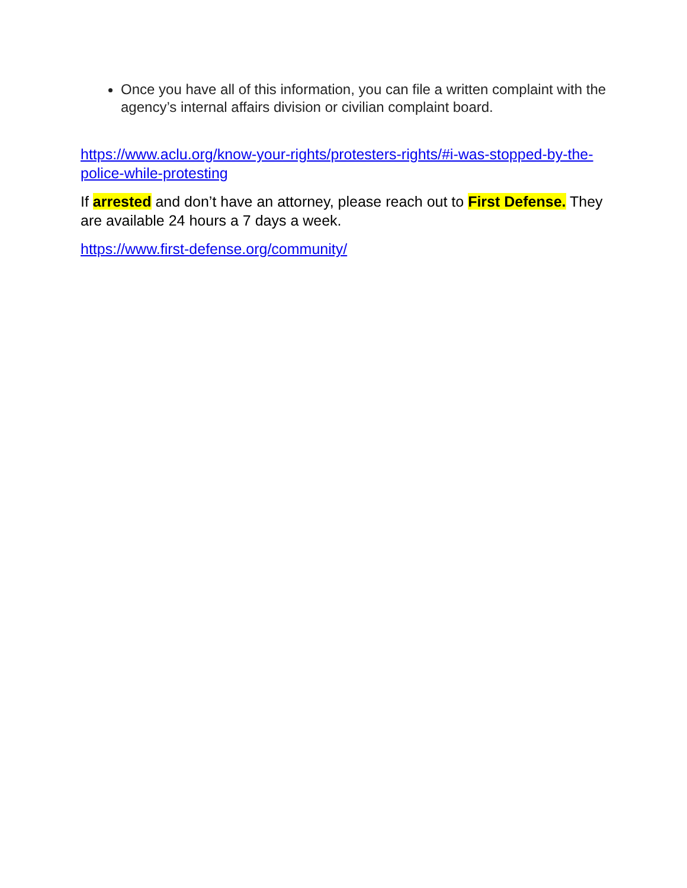Once you have all of this information, you can file a written complaint with the agency’s internal affairs division or civilian complaint board.
https://www.aclu.org/know-your-rights/protesters-rights/#i-was-stopped-by-the-police-while-protesting
If arrested and don’t have an attorney, please reach out to First Defense. They are available 24 hours a 7 days a week.
https://www.first-defense.org/community/